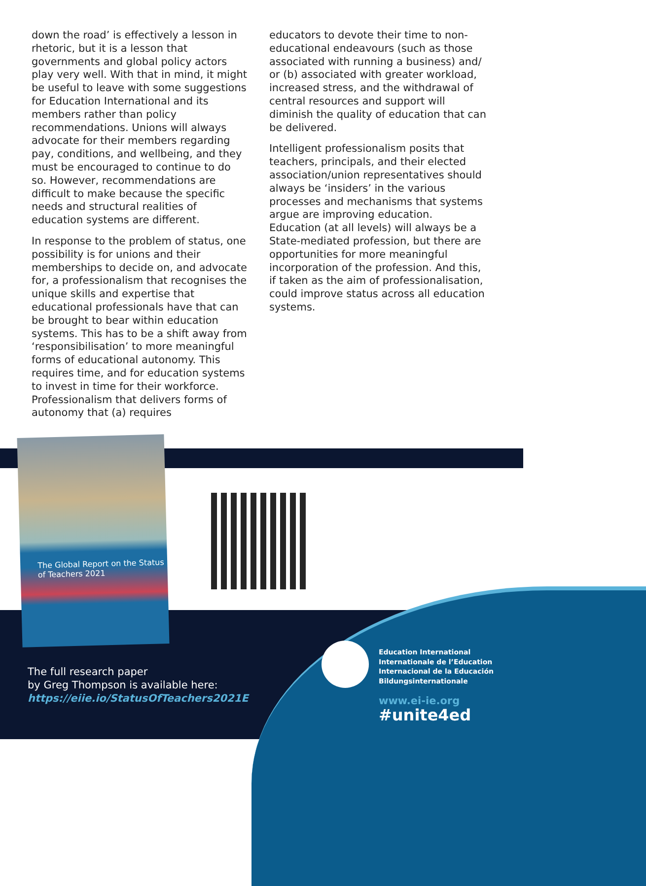down the road’ is effectively a lesson in rhetoric, but it is a lesson that governments and global policy actors play very well. With that in mind, it might be useful to leave with some suggestions for Education International and its members rather than policy recommendations. Unions will always advocate for their members regarding pay, conditions, and wellbeing, and they must be encouraged to continue to do so. However, recommendations are difficult to make because the specific needs and structural realities of education systems are different.
In response to the problem of status, one possibility is for unions and their memberships to decide on, and advocate for, a professionalism that recognises the unique skills and expertise that educational professionals have that can be brought to bear within education systems. This has to be a shift away from ‘responsibilisation’ to more meaningful forms of educational autonomy. This requires time, and for education systems to invest in time for their workforce. Professionalism that delivers forms of autonomy that (a) requires
educators to devote their time to non-educational endeavours (such as those associated with running a business) and/ or (b) associated with greater workload, increased stress, and the withdrawal of central resources and support will diminish the quality of education that can be delivered.
Intelligent professionalism posits that teachers, principals, and their elected association/union representatives should always be ‘insiders’ in the various processes and mechanisms that systems argue are improving education. Education (at all levels) will always be a State-mediated profession, but there are opportunities for more meaningful incorporation of the profession. And this, if taken as the aim of professionalisation, could improve status across all education systems.
The Global Report on the Status of Teachers 2021
The full research paper
by Greg Thompson is available here:
https://eiie.io/StatusOfTeachers2021E
Education International
Internationale de l’Education
Internacional de la Educación
Bildungsinternationale
www.ei-ie.org
#unite4ed